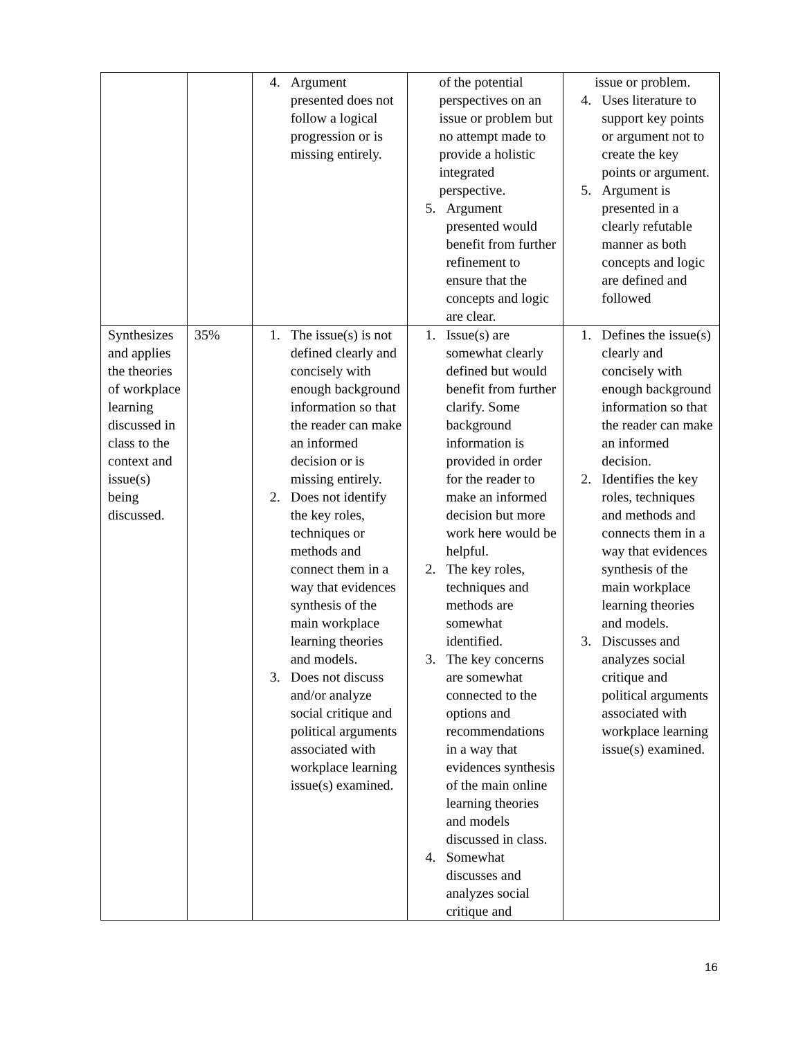| | | 4. Argument presented does not follow a logical progression or is missing entirely. | of the potential perspectives on an issue or problem but no attempt made to provide a holistic integrated perspective. 5. Argument presented would benefit from further refinement to ensure that the concepts and logic are clear. | issue or problem. 4. Uses literature to support key points or argument not to create the key points or argument. 5. Argument is presented in a clearly refutable manner as both concepts and logic are defined and followed |
| Synthesizes and applies the theories of workplace learning discussed in class to the context and issue(s) being discussed. | 35% | 1. The issue(s) is not defined clearly and concisely with enough background information so that the reader can make an informed decision or is missing entirely. 2. Does not identify the key roles, techniques or methods and connect them in a way that evidences synthesis of the main workplace learning theories and models. 3. Does not discuss and/or analyze social critique and political arguments associated with workplace learning issue(s) examined. | 1. Issue(s) are somewhat clearly defined but would benefit from further clarify. Some background information is provided in order for the reader to make an informed decision but more work here would be helpful. 2. The key roles, techniques and methods are somewhat identified. 3. The key concerns are somewhat connected to the options and recommendations in a way that evidences synthesis of the main online learning theories and models discussed in class. 4. Somewhat discusses and analyzes social critique and | 1. Defines the issue(s) clearly and concisely with enough background information so that the reader can make an informed decision. 2. Identifies the key roles, techniques and methods and connects them in a way that evidences synthesis of the main workplace learning theories and models. 3. Discusses and analyzes social critique and political arguments associated with workplace learning issue(s) examined. |
16